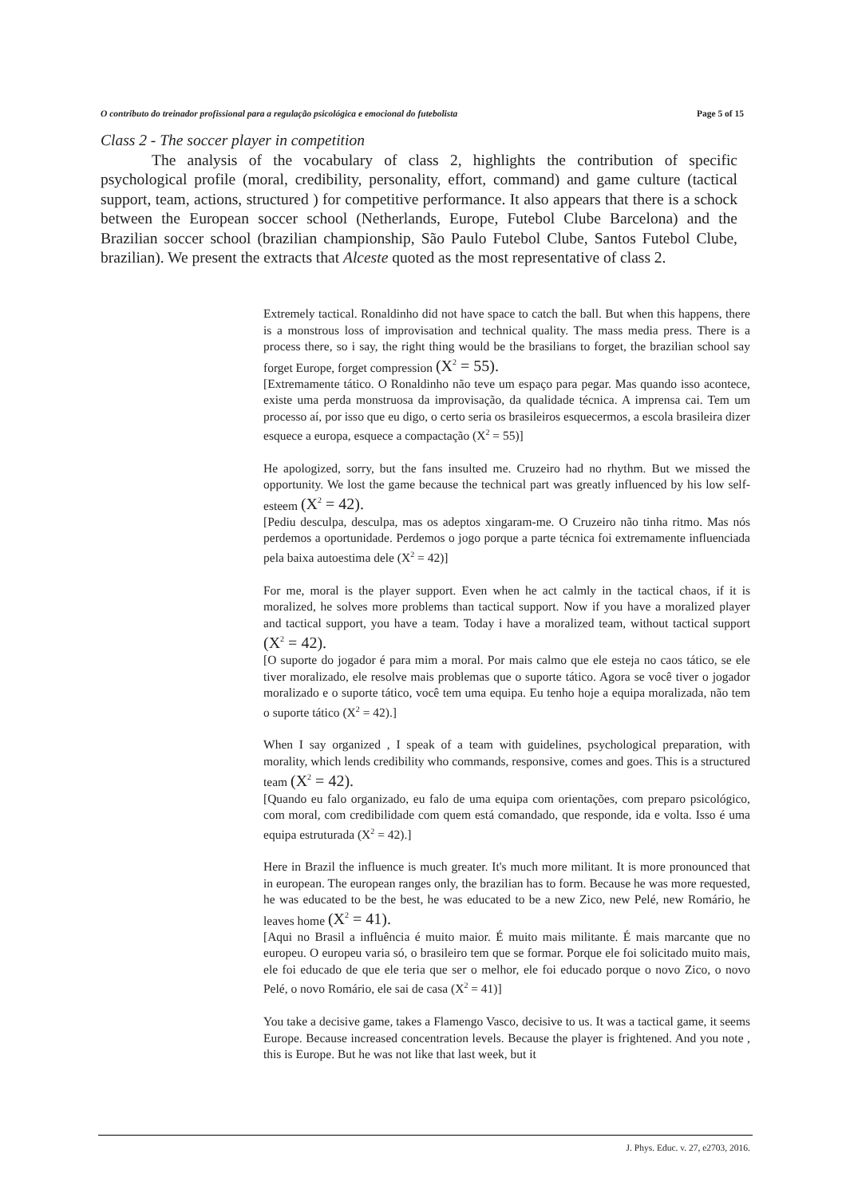O contributo do treinador profissional para a regulação psicológica e emocional do futebolista Page 5 of 15
Class 2 - The soccer player in competition
The analysis of the vocabulary of class 2, highlights the contribution of specific psychological profile (moral, credibility, personality, effort, command) and game culture (tactical support, team, actions, structured ) for competitive performance. It also appears that there is a schock between the European soccer school (Netherlands, Europe, Futebol Clube Barcelona) and the Brazilian soccer school (brazilian championship, São Paulo Futebol Clube, Santos Futebol Clube, brazilian). We present the extracts that Alceste quoted as the most representative of class 2.
Extremely tactical. Ronaldinho did not have space to catch the ball. But when this happens, there is a monstrous loss of improvisation and technical quality. The mass media press. There is a process there, so i say, the right thing would be the brasilians to forget, the brazilian school say forget Europe, forget compression (X<sup>2</sup> = 55).
[Extremamente tático. O Ronaldinho não teve um espaço para pegar. Mas quando isso acontece, existe uma perda monstruosa da improvisação, da qualidade técnica. A imprensa cai. Tem um processo aí, por isso que eu digo, o certo seria os brasileiros esquecermos, a escola brasileira dizer esquece a europa, esquece a compactação (X<sup>2</sup> = 55)]
He apologized, sorry, but the fans insulted me. Cruzeiro had no rhythm. But we missed the opportunity. We lost the game because the technical part was greatly influenced by his low self-esteem (X<sup>2</sup> = 42).
[Pediu desculpa, desculpa, mas os adeptos xingaram-me. O Cruzeiro não tinha ritmo. Mas nós perdemos a oportunidade. Perdemos o jogo porque a parte técnica foi extremamente influenciada pela baixa autoestima dele (X<sup>2</sup> = 42)]
For me, moral is the player support. Even when he act calmly in the tactical chaos, if it is moralized, he solves more problems than tactical support. Now if you have a moralized player and tactical support, you have a team. Today i have a moralized team, without tactical support (X<sup>2</sup> = 42).
[O suporte do jogador é para mim a moral. Por mais calmo que ele esteja no caos tático, se ele tiver moralizado, ele resolve mais problemas que o suporte tático. Agora se você tiver o jogador moralizado e o suporte tático, você tem uma equipa. Eu tenho hoje a equipa moralizada, não tem o suporte tático (X<sup>2</sup> = 42).]
When I say organized , I speak of a team with guidelines, psychological preparation, with morality, which lends credibility who commands, responsive, comes and goes. This is a structured team (X<sup>2</sup> = 42).
[Quando eu falo organizado, eu falo de uma equipa com orientações, com preparo psicológico, com moral, com credibilidade com quem está comandado, que responde, ida e volta. Isso é uma equipa estruturada (X<sup>2</sup> = 42).]
Here in Brazil the influence is much greater. It's much more militant. It is more pronounced that in european. The european ranges only, the brazilian has to form. Because he was more requested, he was educated to be the best, he was educated to be a new Zico, new Pelé, new Romário, he leaves home (X<sup>2</sup> = 41).
[Aqui no Brasil a influência é muito maior. É muito mais militante. É mais marcante que no europeu. O europeu varia só, o brasileiro tem que se formar. Porque ele foi solicitado muito mais, ele foi educado de que ele teria que ser o melhor, ele foi educado porque o novo Zico, o novo Pelé, o novo Romário, ele sai de casa (X<sup>2</sup> = 41)]
You take a decisive game, takes a Flamengo Vasco, decisive to us. It was a tactical game, it seems Europe. Because increased concentration levels. Because the player is frightened. And you note , this is Europe. But he was not like that last week, but it
J. Phys. Educ. v. 27, e2703, 2016.